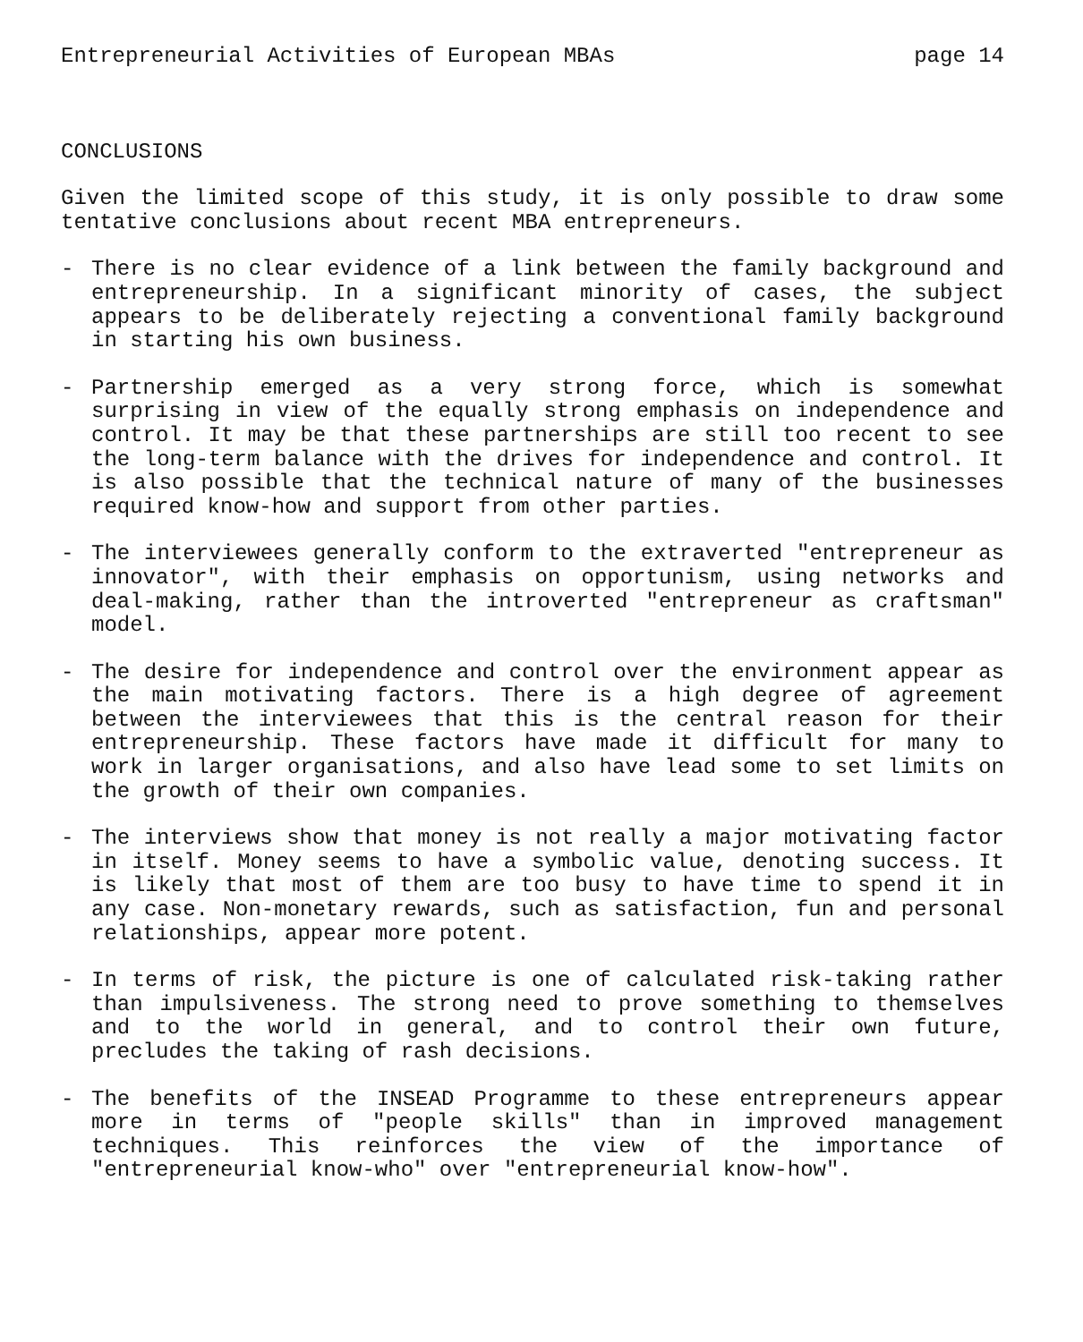Entrepreneurial Activities of European MBAs page 14
CONCLUSIONS
Given the limited scope of this study, it is only possible to draw some tentative conclusions about recent MBA entrepreneurs.
- There is no clear evidence of a link between the family background and entrepreneurship. In a significant minority of cases, the subject appears to be deliberately rejecting a conventional family background in starting his own business.
- Partnership emerged as a very strong force, which is somewhat surprising in view of the equally strong emphasis on independence and control. It may be that these partnerships are still too recent to see the long-term balance with the drives for independence and control. It is also possible that the technical nature of many of the businesses required know-how and support from other parties.
- The interviewees generally conform to the extraverted "entrepreneur as innovator", with their emphasis on opportunism, using networks and deal-making, rather than the introverted "entrepreneur as craftsman" model.
- The desire for independence and control over the environment appear as the main motivating factors. There is a high degree of agreement between the interviewees that this is the central reason for their entrepreneurship. These factors have made it difficult for many to work in larger organisations, and also have lead some to set limits on the growth of their own companies.
- The interviews show that money is not really a major motivating factor in itself. Money seems to have a symbolic value, denoting success. It is likely that most of them are too busy to have time to spend it in any case. Non-monetary rewards, such as satisfaction, fun and personal relationships, appear more potent.
- In terms of risk, the picture is one of calculated risk-taking rather than impulsiveness. The strong need to prove something to themselves and to the world in general, and to control their own future, precludes the taking of rash decisions.
- The benefits of the INSEAD Programme to these entrepreneurs appear more in terms of "people skills" than in improved management techniques. This reinforces the view of the importance of "entrepreneurial know-who" over "entrepreneurial know-how".